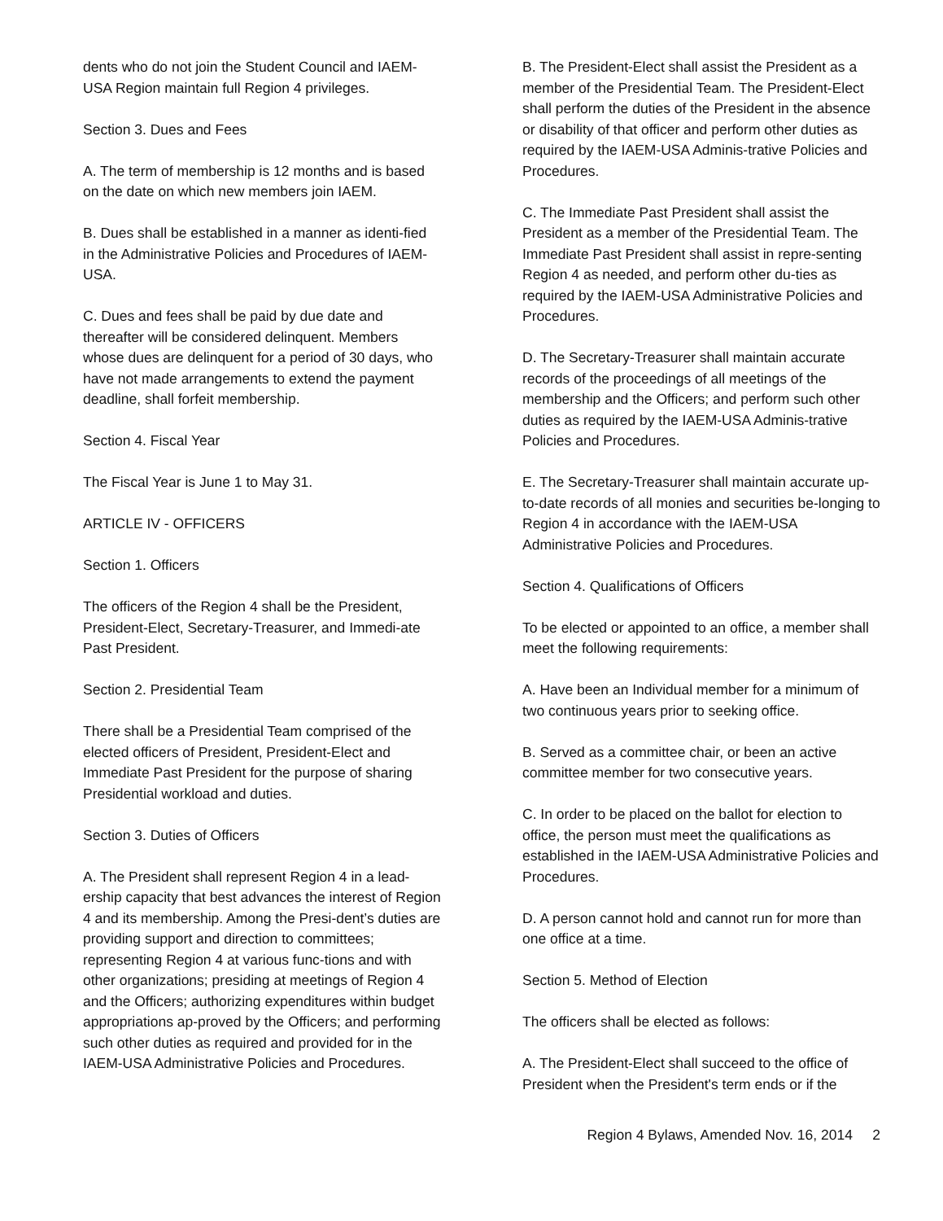dents who do not join the Student Council and IAEM-USA Region maintain full Region 4 privileges.
Section 3. Dues and Fees
A. The term of membership is 12 months and is based on the date on which new members join IAEM.
B. Dues shall be established in a manner as identi-fied in the Administrative Policies and Procedures of IAEM-USA.
C. Dues and fees shall be paid by due date and thereafter will be considered delinquent. Members whose dues are delinquent for a period of 30 days, who have not made arrangements to extend the payment deadline, shall forfeit membership.
Section 4. Fiscal Year
The Fiscal Year is June 1 to May 31.
ARTICLE IV - OFFICERS
Section 1. Officers
The officers of the Region 4 shall be the President, President-Elect, Secretary-Treasurer, and Immedi-ate Past President.
Section 2. Presidential Team
There shall be a Presidential Team comprised of the elected officers of President, President-Elect and Immediate Past President for the purpose of sharing Presidential workload and duties.
Section 3. Duties of Officers
A. The President shall represent Region 4 in a lead-ership capacity that best advances the interest of Region 4 and its membership. Among the Presi-dent’s duties are providing support and direction to committees; representing Region 4 at various func-tions and with other organizations; presiding at meetings of Region 4 and the Officers; authorizing expenditures within budget appropriations ap-proved by the Officers; and performing such other duties as required and provided for in the IAEM-USA Administrative Policies and Procedures.
B. The President-Elect shall assist the President as a member of the Presidential Team. The President-Elect shall perform the duties of the President in the absence or disability of that officer and perform other duties as required by the IAEM-USA Adminis-trative Policies and Procedures.
C. The Immediate Past President shall assist the President as a member of the Presidential Team. The Immediate Past President shall assist in repre-senting Region 4 as needed, and perform other du-ties as required by the IAEM-USA Administrative Policies and Procedures.
D. The Secretary-Treasurer shall maintain accurate records of the proceedings of all meetings of the membership and the Officers; and perform such other duties as required by the IAEM-USA Adminis-trative Policies and Procedures.
E. The Secretary-Treasurer shall maintain accurate up-to-date records of all monies and securities be-longing to Region 4 in accordance with the IAEM-USA Administrative Policies and Procedures.
Section 4. Qualifications of Officers
To be elected or appointed to an office, a member shall meet the following requirements:
A. Have been an Individual member for a minimum of two continuous years prior to seeking office.
B. Served as a committee chair, or been an active committee member for two consecutive years.
C. In order to be placed on the ballot for election to office, the person must meet the qualifications as established in the IAEM-USA Administrative Policies and Procedures.
D. A person cannot hold and cannot run for more than one office at a time.
Section 5. Method of Election
The officers shall be elected as follows:
A. The President-Elect shall succeed to the office of President when the President's term ends or if the
Region 4 Bylaws, Amended Nov. 16, 2014 2